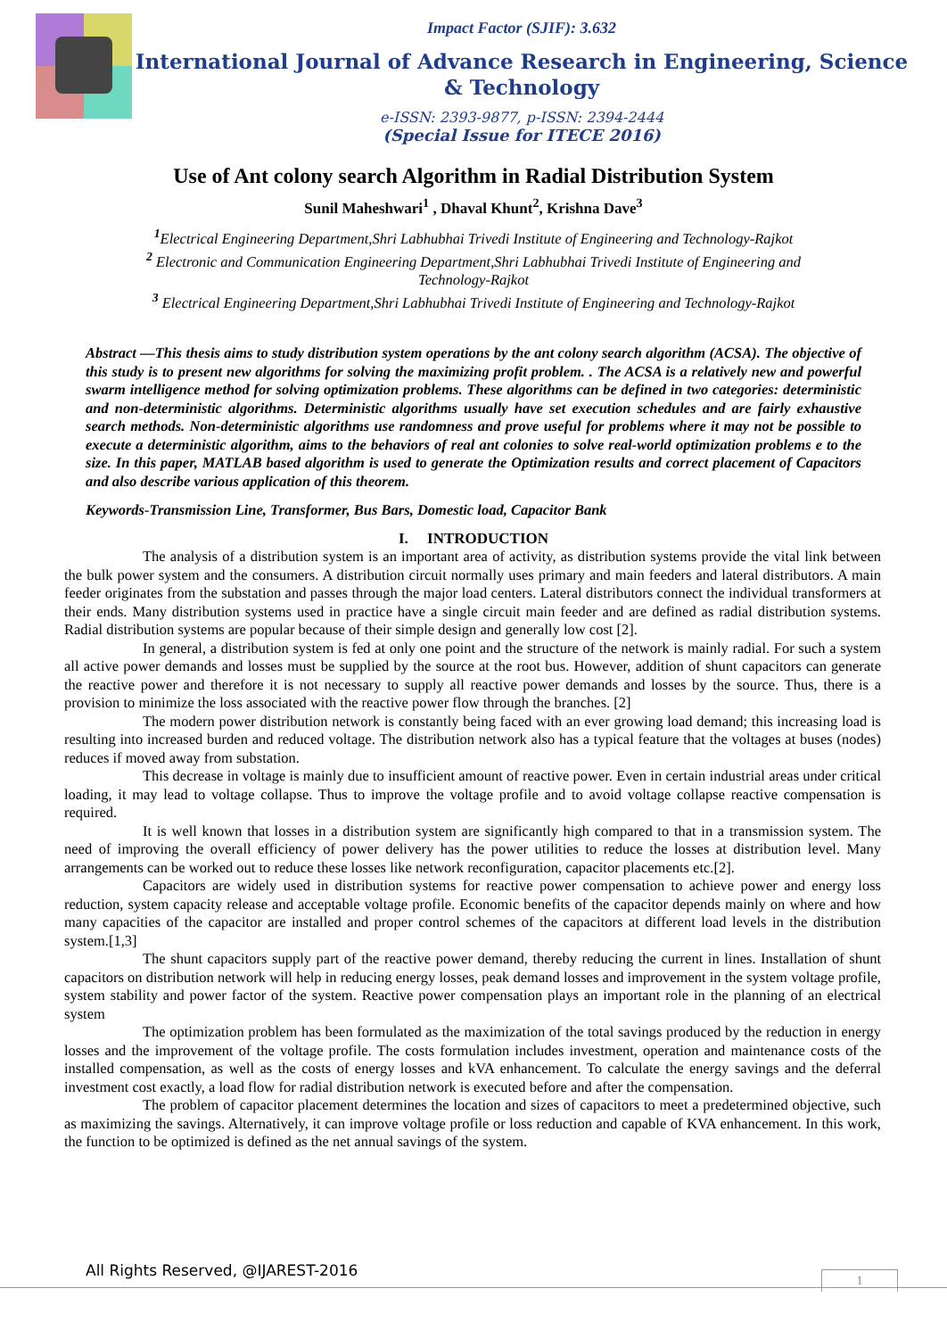Impact Factor (SJIF): 3.632
International Journal of Advance Research in Engineering, Science & Technology
e-ISSN: 2393-9877, p-ISSN: 2394-2444
(Special Issue for ITECE 2016)
Use of Ant colony search Algorithm in Radial Distribution System
Sunil Maheshwari<sup>1</sup> , Dhaval Khunt<sup>2</sup>, Krishna Dave<sup>3</sup>
<sup>1</sup> Electrical Engineering Department,Shri Labhubhai Trivedi Institute of Engineering and Technology-Rajkot
<sup>2</sup> Electronic and Communication Engineering Department,Shri Labhubhai Trivedi Institute of Engineering and Technology-Rajkot
<sup>3</sup> Electrical Engineering Department,Shri Labhubhai Trivedi Institute of Engineering and Technology-Rajkot
Abstract —This thesis aims to study distribution system operations by the ant colony search algorithm (ACSA). The objective of this study is to present new algorithms for solving the maximizing profit problem. . The ACSA is a relatively new and powerful swarm intelligence method for solving optimization problems. These algorithms can be defined in two categories: deterministic and non-deterministic algorithms. Deterministic algorithms usually have set execution schedules and are fairly exhaustive search methods. Non-deterministic algorithms use randomness and prove useful for problems where it may not be possible to execute a deterministic algorithm, aims to the behaviors of real ant colonies to solve real-world optimization problems e to the size. In this paper, MATLAB based algorithm is used to generate the Optimization results and correct placement of Capacitors and also describe various application of this theorem.
Keywords-Transmission Line, Transformer, Bus Bars, Domestic load, Capacitor Bank
I. INTRODUCTION
The analysis of a distribution system is an important area of activity, as distribution systems provide the vital link between the bulk power system and the consumers. A distribution circuit normally uses primary and main feeders and lateral distributors. A main feeder originates from the substation and passes through the major load centers. Lateral distributors connect the individual transformers at their ends. Many distribution systems used in practice have a single circuit main feeder and are defined as radial distribution systems. Radial distribution systems are popular because of their simple design and generally low cost [2].
In general, a distribution system is fed at only one point and the structure of the network is mainly radial. For such a system all active power demands and losses must be supplied by the source at the root bus. However, addition of shunt capacitors can generate the reactive power and therefore it is not necessary to supply all reactive power demands and losses by the source. Thus, there is a provision to minimize the loss associated with the reactive power flow through the branches. [2]
The modern power distribution network is constantly being faced with an ever growing load demand; this increasing load is resulting into increased burden and reduced voltage. The distribution network also has a typical feature that the voltages at buses (nodes) reduces if moved away from substation.
This decrease in voltage is mainly due to insufficient amount of reactive power. Even in certain industrial areas under critical loading, it may lead to voltage collapse. Thus to improve the voltage profile and to avoid voltage collapse reactive compensation is required.
It is well known that losses in a distribution system are significantly high compared to that in a transmission system. The need of improving the overall efficiency of power delivery has the power utilities to reduce the losses at distribution level. Many arrangements can be worked out to reduce these losses like network reconfiguration, capacitor placements etc.[2].
Capacitors are widely used in distribution systems for reactive power compensation to achieve power and energy loss reduction, system capacity release and acceptable voltage profile. Economic benefits of the capacitor depends mainly on where and how many capacities of the capacitor are installed and proper control schemes of the capacitors at different load levels in the distribution system.[1,3]
The shunt capacitors supply part of the reactive power demand, thereby reducing the current in lines. Installation of shunt capacitors on distribution network will help in reducing energy losses, peak demand losses and improvement in the system voltage profile, system stability and power factor of the system. Reactive power compensation plays an important role in the planning of an electrical system
The optimization problem has been formulated as the maximization of the total savings produced by the reduction in energy losses and the improvement of the voltage profile. The costs formulation includes investment, operation and maintenance costs of the installed compensation, as well as the costs of energy losses and kVA enhancement. To calculate the energy savings and the deferral investment cost exactly, a load flow for radial distribution network is executed before and after the compensation.
The problem of capacitor placement determines the location and sizes of capacitors to meet a predetermined objective, such as maximizing the savings. Alternatively, it can improve voltage profile or loss reduction and capable of KVA enhancement. In this work, the function to be optimized is defined as the net annual savings of the system.
All Rights Reserved, @IJAREST-2016
1